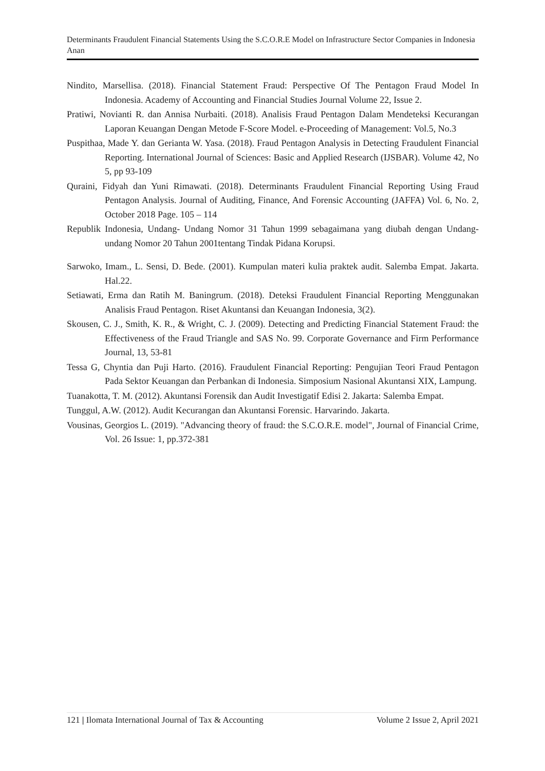Determinants Fraudulent Financial Statements Using the S.C.O.R.E Model on Infrastructure Sector Companies in Indonesia
Anan
Nindito, Marsellisa. (2018). Financial Statement Fraud: Perspective Of The Pentagon Fraud Model In Indonesia. Academy of Accounting and Financial Studies Journal Volume 22, Issue 2.
Pratiwi, Novianti R. dan Annisa Nurbaiti. (2018). Analisis Fraud Pentagon Dalam Mendeteksi Kecurangan Laporan Keuangan Dengan Metode F-Score Model. e-Proceeding of Management: Vol.5, No.3
Puspithaa, Made Y. dan Gerianta W. Yasa. (2018). Fraud Pentagon Analysis in Detecting Fraudulent Financial Reporting. International Journal of Sciences: Basic and Applied Research (IJSBAR). Volume 42, No 5, pp 93-109
Quraini, Fidyah dan Yuni Rimawati. (2018). Determinants Fraudulent Financial Reporting Using Fraud Pentagon Analysis. Journal of Auditing, Finance, And Forensic Accounting (JAFFA) Vol. 6, No. 2, October 2018 Page. 105 – 114
Republik Indonesia, Undang- Undang Nomor 31 Tahun 1999 sebagaimana yang diubah dengan Undang- undang Nomor 20 Tahun 2001tentang Tindak Pidana Korupsi.
Sarwoko, Imam., L. Sensi, D. Bede. (2001). Kumpulan materi kulia praktek audit. Salemba Empat. Jakarta. Hal.22.
Setiawati, Erma dan Ratih M. Baningrum. (2018). Deteksi Fraudulent Financial Reporting Menggunakan Analisis Fraud Pentagon. Riset Akuntansi dan Keuangan Indonesia, 3(2).
Skousen, C. J., Smith, K. R., & Wright, C. J. (2009). Detecting and Predicting Financial Statement Fraud: the Effectiveness of the Fraud Triangle and SAS No. 99. Corporate Governance and Firm Performance Journal, 13, 53-81
Tessa G, Chyntia dan Puji Harto. (2016). Fraudulent Financial Reporting: Pengujian Teori Fraud Pentagon Pada Sektor Keuangan dan Perbankan di Indonesia. Simposium Nasional Akuntansi XIX, Lampung.
Tuanakotta, T. M. (2012). Akuntansi Forensik dan Audit Investigatif Edisi 2. Jakarta: Salemba Empat.
Tunggul, A.W. (2012). Audit Kecurangan dan Akuntansi Forensic. Harvarindo. Jakarta.
Vousinas, Georgios L. (2019). "Advancing theory of fraud: the S.C.O.R.E. model", Journal of Financial Crime, Vol. 26 Issue: 1, pp.372-381
121 | Ilomata International Journal of Tax & Accounting Volume 2 Issue 2, April 2021